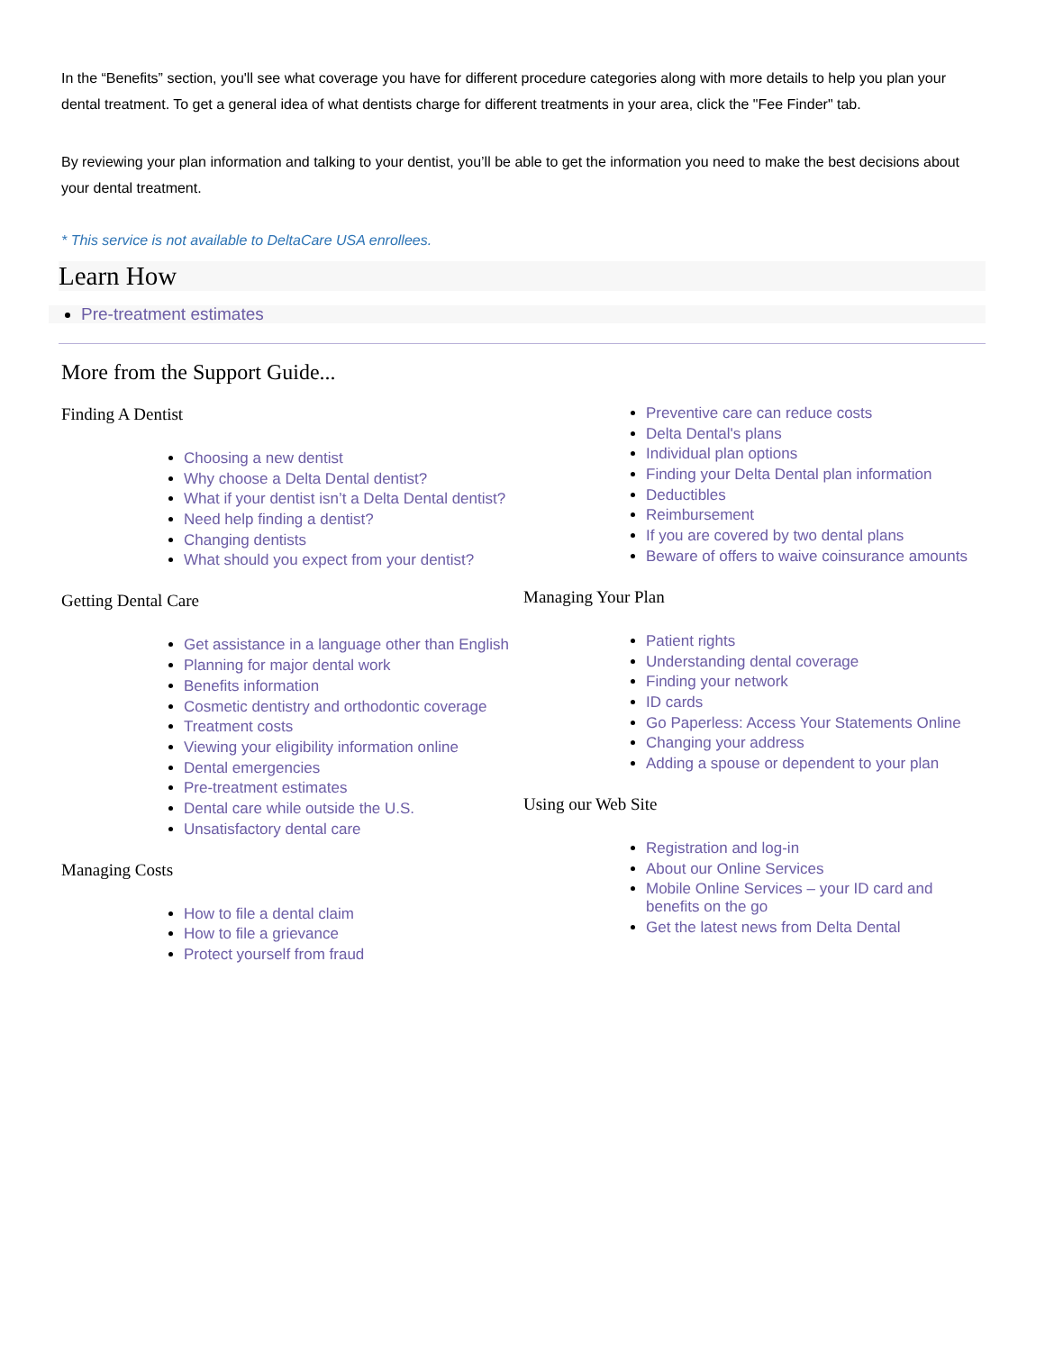In the “Benefits” section, you'll see what coverage you have for different procedure categories along with more details to help you plan your dental treatment. To get a general idea of what dentists charge for different treatments in your area, click the "Fee Finder" tab.
By reviewing your plan information and talking to your dentist, you’ll be able to get the information you need to make the best decisions about your dental treatment.
* This service is not available to DeltaCare USA enrollees.
Learn How
Pre-treatment estimates
More from the Support Guide...
Finding A Dentist
Choosing a new dentist
Why choose a Delta Dental dentist?
What if your dentist isn’t a Delta Dental dentist?
Need help finding a dentist?
Changing dentists
What should you expect from your dentist?
Getting Dental Care
Get assistance in a language other than English
Planning for major dental work
Benefits information
Cosmetic dentistry and orthodontic coverage
Treatment costs
Viewing your eligibility information online
Dental emergencies
Pre-treatment estimates
Dental care while outside the U.S.
Unsatisfactory dental care
Managing Costs
How to file a dental claim
How to file a grievance
Protect yourself from fraud
Preventive care can reduce costs
Delta Dental's plans
Individual plan options
Finding your Delta Dental plan information
Deductibles
Reimbursement
If you are covered by two dental plans
Beware of offers to waive coinsurance amounts
Managing Your Plan
Patient rights
Understanding dental coverage
Finding your network
ID cards
Go Paperless: Access Your Statements Online
Changing your address
Adding a spouse or dependent to your plan
Using our Web Site
Registration and log-in
About our Online Services
Mobile Online Services – your ID card and benefits on the go
Get the latest news from Delta Dental